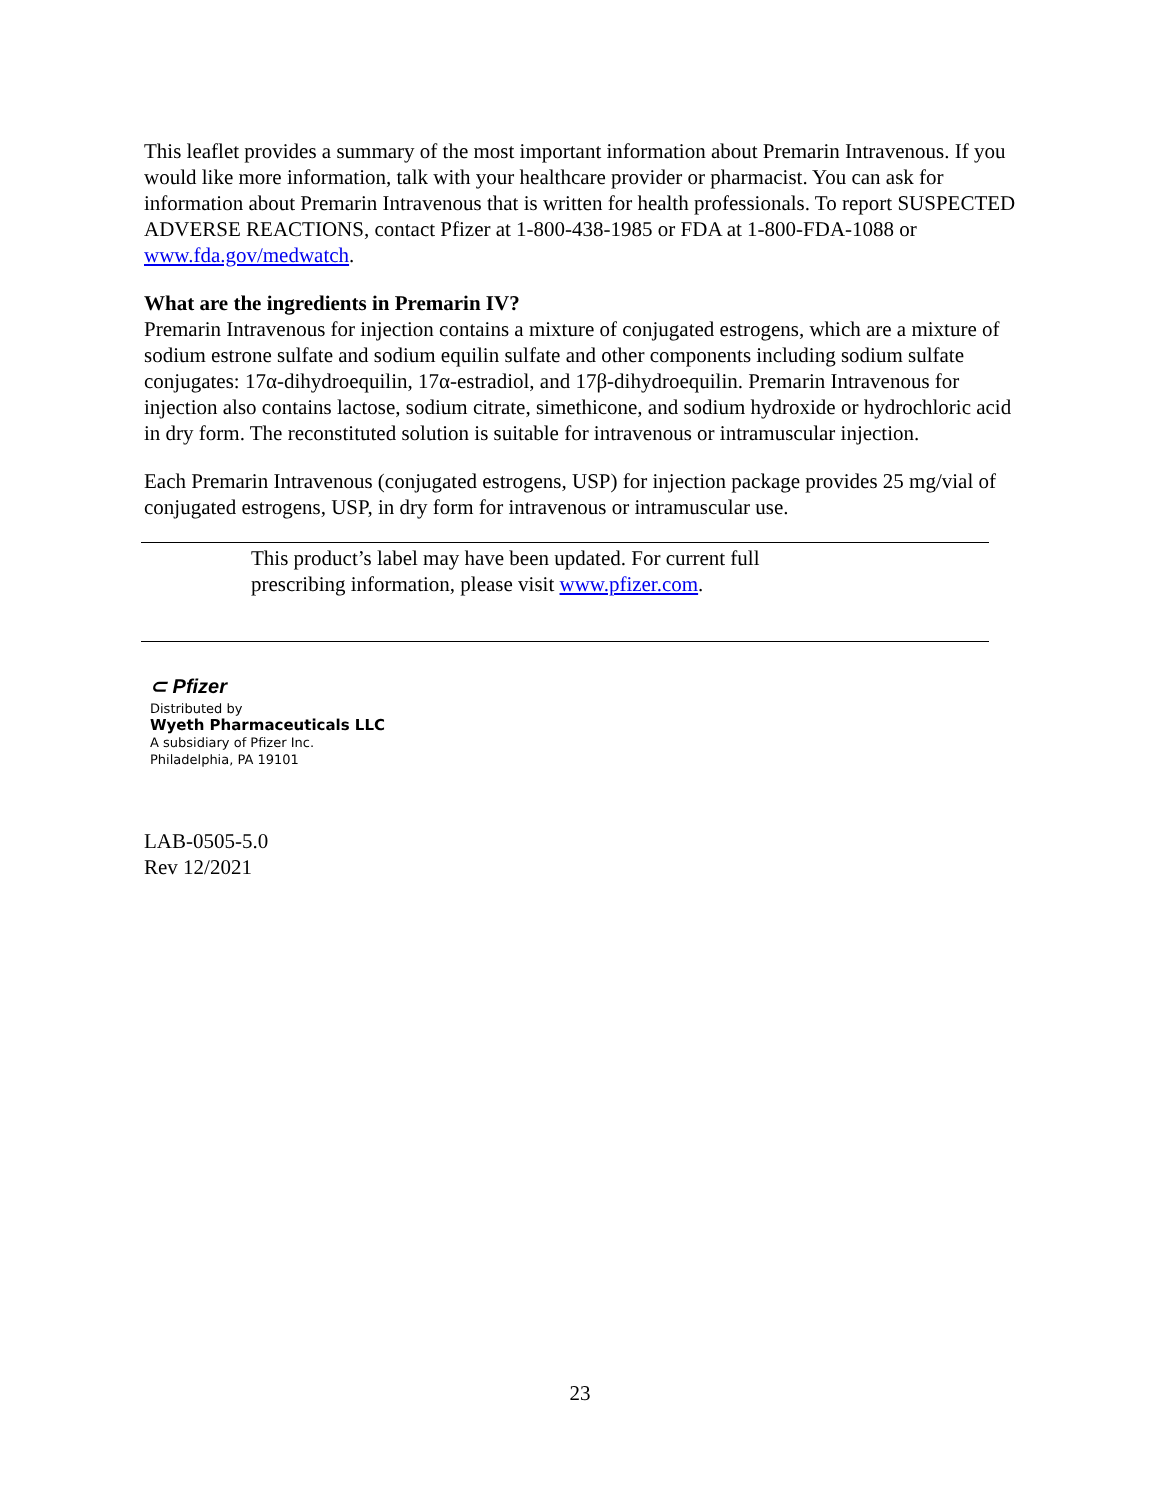This leaflet provides a summary of the most important information about Premarin Intravenous. If you would like more information, talk with your healthcare provider or pharmacist. You can ask for information about Premarin Intravenous that is written for health professionals. To report SUSPECTED ADVERSE REACTIONS, contact Pfizer at 1-800-438-1985 or FDA at 1-800-FDA-1088 or www.fda.gov/medwatch.
What are the ingredients in Premarin IV?
Premarin Intravenous for injection contains a mixture of conjugated estrogens, which are a mixture of sodium estrone sulfate and sodium equilin sulfate and other components including sodium sulfate conjugates: 17α-dihydroequilin, 17α-estradiol, and 17β-dihydroequilin. Premarin Intravenous for injection also contains lactose, sodium citrate, simethicone, and sodium hydroxide or hydrochloric acid in dry form. The reconstituted solution is suitable for intravenous or intramuscular injection.
Each Premarin Intravenous (conjugated estrogens, USP) for injection package provides 25 mg/vial of conjugated estrogens, USP, in dry form for intravenous or intramuscular use.
This product’s label may have been updated. For current full
prescribing information, please visit www.pfizer.com.
⊂ Pfizer
Distributed by
Wyeth Pharmaceuticals LLC
A subsidiary of Pfizer Inc.
Philadelphia, PA 19101
LAB-0505-5.0
Rev 12/2021
23